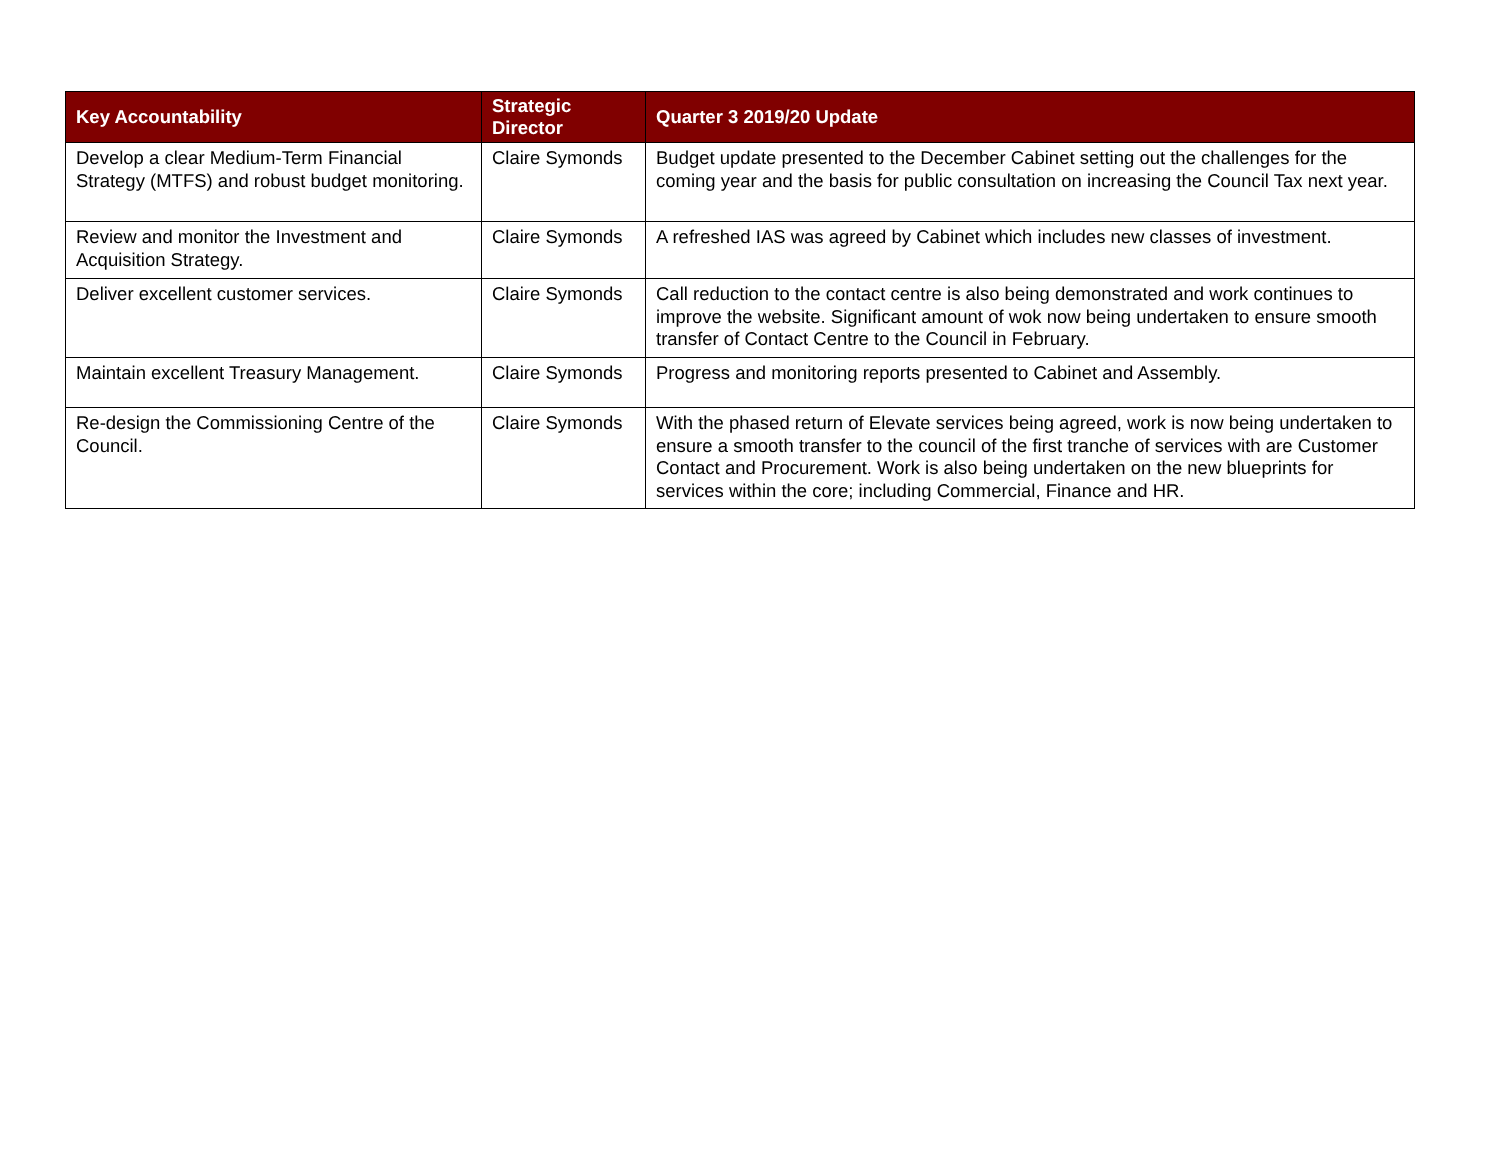| Key Accountability | Strategic Director | Quarter 3 2019/20 Update |
| --- | --- | --- |
| Develop a clear Medium-Term Financial Strategy (MTFS) and robust budget monitoring. | Claire Symonds | Budget update presented to the December Cabinet setting out the challenges for the coming year and the basis for public consultation on increasing the Council Tax next year. |
| Review and monitor the Investment and Acquisition Strategy. | Claire Symonds | A refreshed IAS was agreed by Cabinet which includes new classes of investment. |
| Deliver excellent customer services. | Claire Symonds | Call reduction to the contact centre is also being demonstrated and work continues to improve the website. Significant amount of wok now being undertaken to ensure smooth transfer of Contact Centre to the Council in February. |
| Maintain excellent Treasury Management. | Claire Symonds | Progress and monitoring reports presented to Cabinet and Assembly. |
| Re-design the Commissioning Centre of the Council. | Claire Symonds | With the phased return of Elevate services being agreed, work is now being undertaken to ensure a smooth transfer to the council of the first tranche of services with are Customer Contact and Procurement. Work is also being undertaken on the new blueprints for services within the core; including Commercial, Finance and HR. |